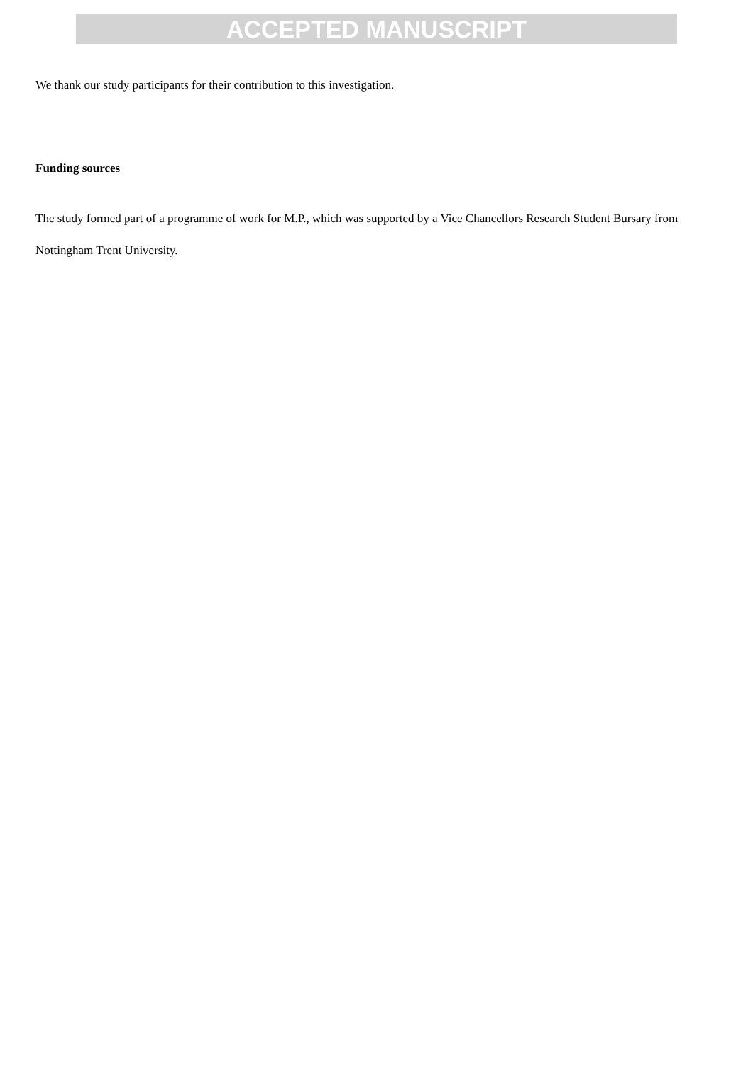ACCEPTED MANUSCRIPT
We thank our study participants for their contribution to this investigation.
Funding sources
The study formed part of a programme of work for M.P., which was supported by a Vice Chancellors Research Student Bursary from Nottingham Trent University.